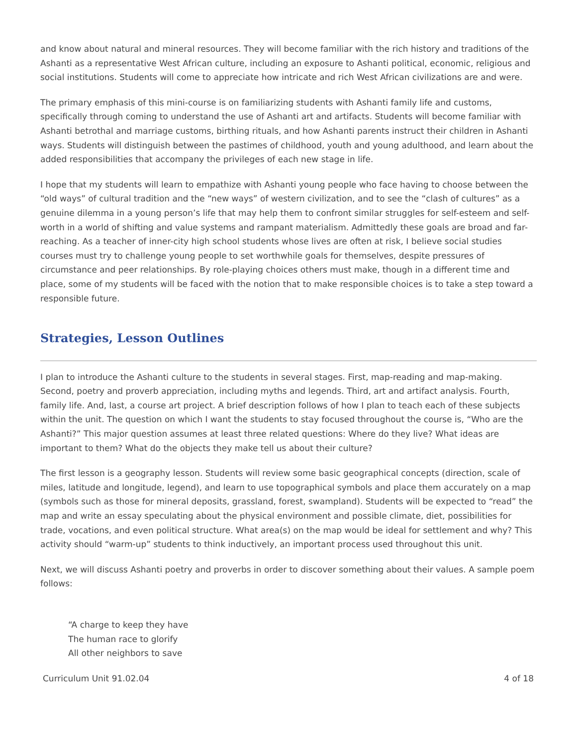and know about natural and mineral resources. They will become familiar with the rich history and traditions of the Ashanti as a representative West African culture, including an exposure to Ashanti political, economic, religious and social institutions. Students will come to appreciate how intricate and rich West African civilizations are and were.
The primary emphasis of this mini-course is on familiarizing students with Ashanti family life and customs, specifically through coming to understand the use of Ashanti art and artifacts. Students will become familiar with Ashanti betrothal and marriage customs, birthing rituals, and how Ashanti parents instruct their children in Ashanti ways. Students will distinguish between the pastimes of childhood, youth and young adulthood, and learn about the added responsibilities that accompany the privileges of each new stage in life.
I hope that my students will learn to empathize with Ashanti young people who face having to choose between the “old ways” of cultural tradition and the “new ways” of western civilization, and to see the “clash of cultures” as a genuine dilemma in a young person’s life that may help them to confront similar struggles for self-esteem and self-worth in a world of shifting and value systems and rampant materialism. Admittedly these goals are broad and far-reaching. As a teacher of inner-city high school students whose lives are often at risk, I believe social studies courses must try to challenge young people to set worthwhile goals for themselves, despite pressures of circumstance and peer relationships. By role-playing choices others must make, though in a different time and place, some of my students will be faced with the notion that to make responsible choices is to take a step toward a responsible future.
Strategies, Lesson Outlines
I plan to introduce the Ashanti culture to the students in several stages. First, map-reading and map-making. Second, poetry and proverb appreciation, including myths and legends. Third, art and artifact analysis. Fourth, family life. And, last, a course art project. A brief description follows of how I plan to teach each of these subjects within the unit. The question on which I want the students to stay focused throughout the course is, “Who are the Ashanti?” This major question assumes at least three related questions: Where do they live? What ideas are important to them? What do the objects they make tell us about their culture?
The first lesson is a geography lesson. Students will review some basic geographical concepts (direction, scale of miles, latitude and longitude, legend), and learn to use topographical symbols and place them accurately on a map (symbols such as those for mineral deposits, grassland, forest, swampland). Students will be expected to “read” the map and write an essay speculating about the physical environment and possible climate, diet, possibilities for trade, vocations, and even political structure. What area(s) on the map would be ideal for settlement and why? This activity should “warm-up” students to think inductively, an important process used throughout this unit.
Next, we will discuss Ashanti poetry and proverbs in order to discover something about their values. A sample poem follows:
“A charge to keep they have
The human race to glorify
All other neighbors to save
Curriculum Unit 91.02.04 4 of 18